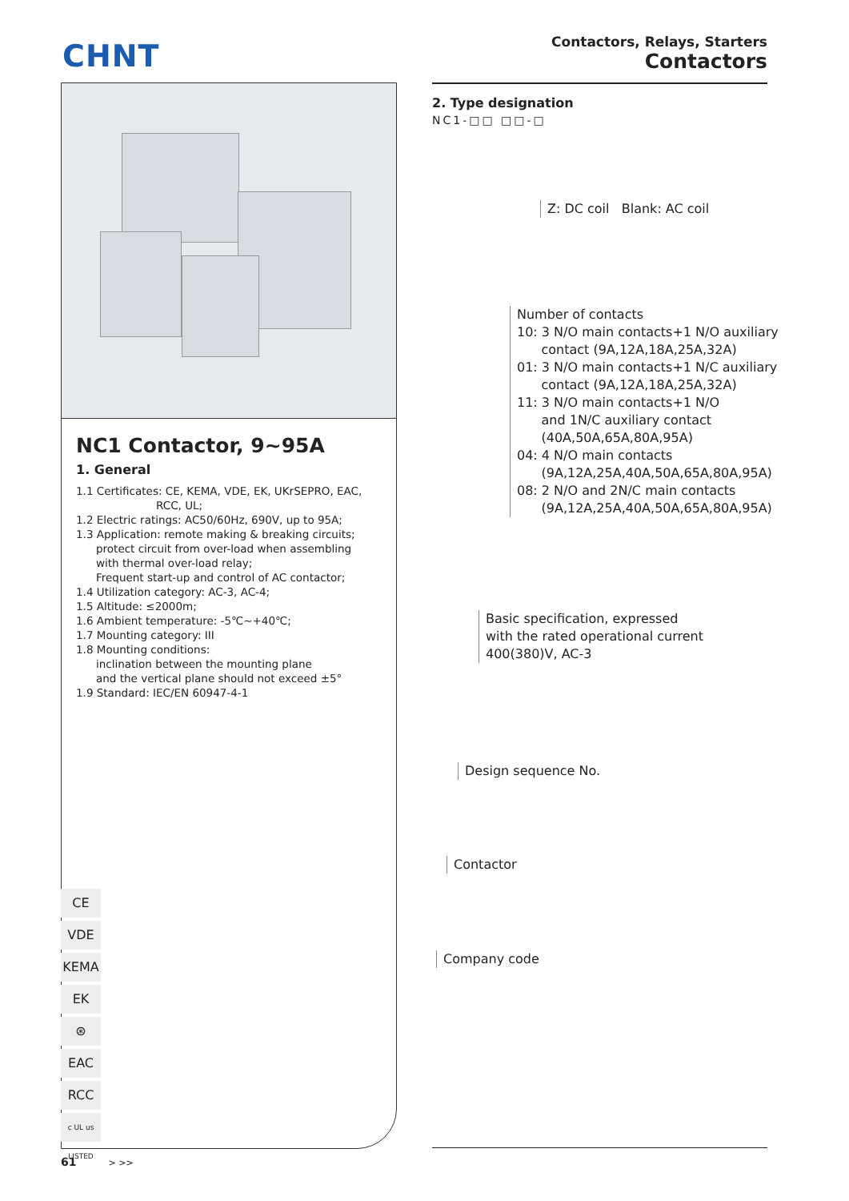CHNT
Contactors, Relays, Starters
Contactors
NC1 Contactor, 9~95A
1. General
1.1 Certificates: CE, KEMA, VDE, EK, UKrSEPRO, EAC,
RCC, UL;
1.2 Electric ratings: AC50/60Hz, 690V, up to 95A;
1.3 Application: remote making & breaking circuits;
protect circuit from over-load when assembling
with thermal over-load relay;
Frequent start-up and control of AC contactor;
1.4 Utilization category: AC-3, AC-4;
1.5 Altitude: ≤2000m;
1.6 Ambient temperature: -5℃~+40℃;
1.7 Mounting category: III
1.8 Mounting conditions:
inclination between the mounting plane
and the vertical plane should not exceed ±5°
1.9 Standard: IEC/EN 60947-4-1
CE
VDE
KEMA
EK
⊛
EAC
RCC
c UL us LISTED
2. Type designation
NC1-□□ □□-□
Z: DC coil Blank: AC coil
Number of contacts
10: 3 N/O main contacts+1 N/O auxiliary
contact (9A,12A,18A,25A,32A)
01: 3 N/O main contacts+1 N/C auxiliary
contact (9A,12A,18A,25A,32A)
11: 3 N/O main contacts+1 N/O
and 1N/C auxiliary contact
(40A,50A,65A,80A,95A)
04: 4 N/O main contacts
(9A,12A,25A,40A,50A,65A,80A,95A)
08: 2 N/O and 2N/C main contacts
(9A,12A,25A,40A,50A,65A,80A,95A)
Basic specification, expressed
with the rated operational current
400(380)V, AC-3
Design sequence No.
Contactor
Company code
61 > >>